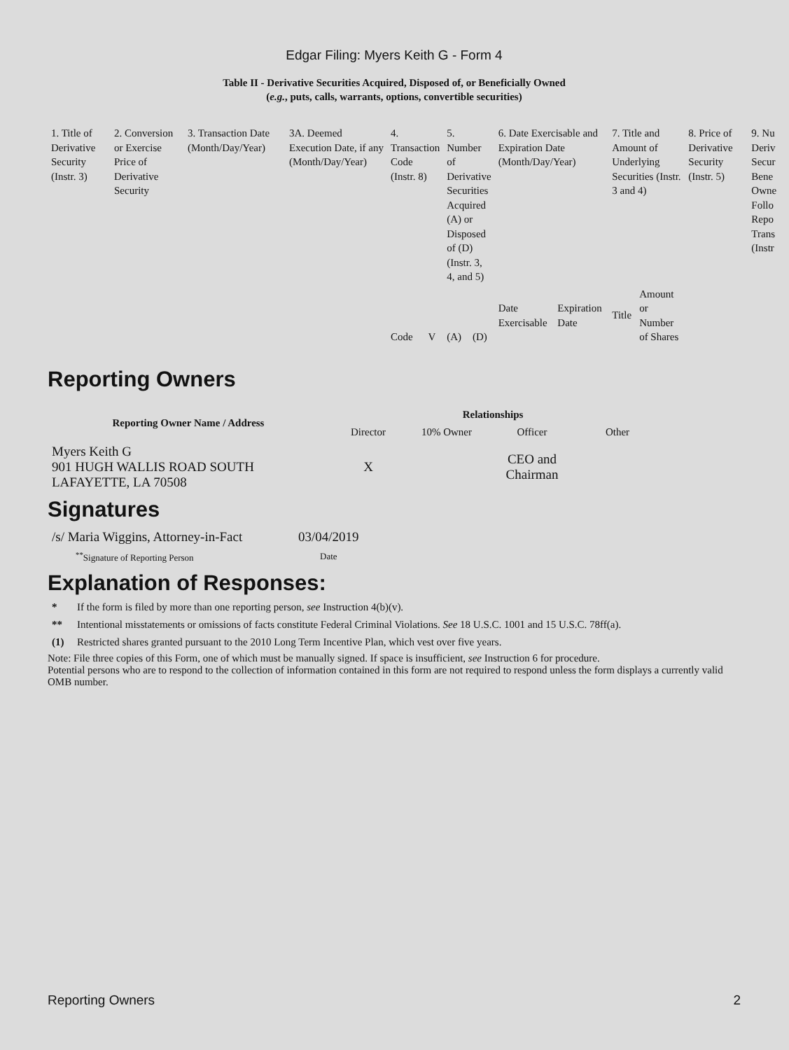Edgar Filing: Myers Keith G - Form 4
Table II - Derivative Securities Acquired, Disposed of, or Beneficially Owned
(e.g., puts, calls, warrants, options, convertible securities)
| 1. Title of Derivative Security (Instr. 3) | 2. Conversion or Exercise Price of Derivative Security | 3. Transaction Date (Month/Day/Year) | 3A. Deemed Execution Date, if any (Month/Day/Year) | 4. Transaction Code (Instr. 8) | | 5. Number of Derivative Securities Acquired (A) or Disposed of (D) (Instr. 3, 4, and 5) | | 6. Date Exercisable and Expiration Date (Month/Day/Year) | | 7. Title and Amount of Underlying Securities (Instr. 3 and 4) | | 8. Price of Derivative Security (Instr. 5) | 9. Nu Deriv Secur Bene Owne Follo Repo Trans (Instr |
| | | | | Code | V | (A) | (D) | Date Exercisable | Expiration Date | Title | Amount or Number of Shares | | |
Reporting Owners
| Reporting Owner Name / Address | Relationships | | | |
| --- | --- | --- | --- | --- |
| | Director | 10% Owner | Officer | Other |
| Myers Keith G 901 HUGH WALLIS ROAD SOUTH LAFAYETTE, LA 70508 | X | | CEO and Chairman | |
Signatures
| /s/ Maria Wiggins, Attorney-in-Fact | 03/04/2019 |
| <sup>**</sup> Signature of Reporting Person | Date |
Explanation of Responses:
* If the form is filed by more than one reporting person, see Instruction 4(b)(v).
** Intentional misstatements or omissions of facts constitute Federal Criminal Violations. See 18 U.S.C. 1001 and 15 U.S.C. 78ff(a).
(1) Restricted shares granted pursuant to the 2010 Long Term Incentive Plan, which vest over five years.
Note: File three copies of this Form, one of which must be manually signed. If space is insufficient, see Instruction 6 for procedure.
Potential persons who are to respond to the collection of information contained in this form are not required to respond unless the form displays a currently valid OMB number.
Reporting Owners 2